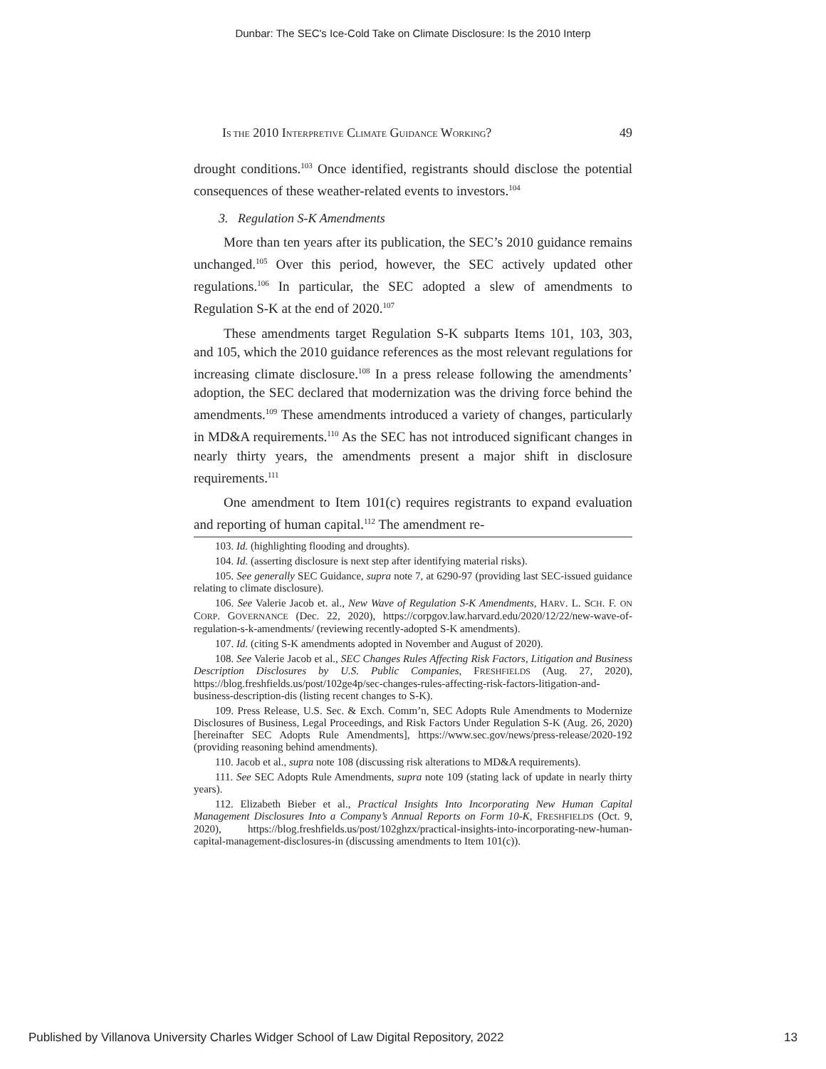Dunbar: The SEC's Ice-Cold Take on Climate Disclosure: Is the 2010 Interp
IS THE 2010 INTERPRETIVE CLIMATE GUIDANCE WORKING? 49
drought conditions.<sup>103</sup> Once identified, registrants should disclose the potential consequences of these weather-related events to investors.<sup>104</sup>
3. Regulation S-K Amendments
More than ten years after its publication, the SEC’s 2010 guidance remains unchanged.<sup>105</sup> Over this period, however, the SEC actively updated other regulations.<sup>106</sup> In particular, the SEC adopted a slew of amendments to Regulation S-K at the end of 2020.<sup>107</sup>
These amendments target Regulation S-K subparts Items 101, 103, 303, and 105, which the 2010 guidance references as the most relevant regulations for increasing climate disclosure.<sup>108</sup> In a press release following the amendments’ adoption, the SEC declared that modernization was the driving force behind the amendments.<sup>109</sup> These amendments introduced a variety of changes, particularly in MD&A requirements.<sup>110</sup> As the SEC has not introduced significant changes in nearly thirty years, the amendments present a major shift in disclosure requirements.<sup>111</sup>
One amendment to Item 101(c) requires registrants to expand evaluation and reporting of human capital.<sup>112</sup> The amendment re-
103. Id. (highlighting flooding and droughts).
104. Id. (asserting disclosure is next step after identifying material risks).
105. See generally SEC Guidance, supra note 7, at 6290-97 (providing last SEC-issued guidance relating to climate disclosure).
106. See Valerie Jacob et. al., New Wave of Regulation S-K Amendments, HARV. L. SCH. F. ON CORP. GOVERNANCE (Dec. 22, 2020), https://corpgov.law.harvard.edu/2020/12/22/new-wave-of-regulation-s-k-amendments/ (reviewing recently-adopted S-K amendments).
107. Id. (citing S-K amendments adopted in November and August of 2020).
108. See Valerie Jacob et al., SEC Changes Rules Affecting Risk Factors, Litigation and Business Description Disclosures by U.S. Public Companies, FRESHFIELDS (Aug. 27, 2020), https://blog.freshfields.us/post/102ge4p/sec-changes-rules-affecting-risk-factors-litigation-and-business-description-dis (listing recent changes to S-K).
109. Press Release, U.S. Sec. & Exch. Comm’n, SEC Adopts Rule Amendments to Modernize Disclosures of Business, Legal Proceedings, and Risk Factors Under Regulation S-K (Aug. 26, 2020) [hereinafter SEC Adopts Rule Amendments], https://www.sec.gov/news/press-release/2020-192 (providing reasoning behind amendments).
110. Jacob et al., supra note 108 (discussing risk alterations to MD&A requirements).
111. See SEC Adopts Rule Amendments, supra note 109 (stating lack of update in nearly thirty years).
112. Elizabeth Bieber et al., Practical Insights Into Incorporating New Human Capital Management Disclosures Into a Company’s Annual Reports on Form 10-K, FRESHFIELDS (Oct. 9, 2020), https://blog.freshfields.us/post/102ghzx/practical-insights-into-incorporating-new-human-capital-management-disclosures-in (discussing amendments to Item 101(c)).
Published by Villanova University Charles Widger School of Law Digital Repository, 2022 13